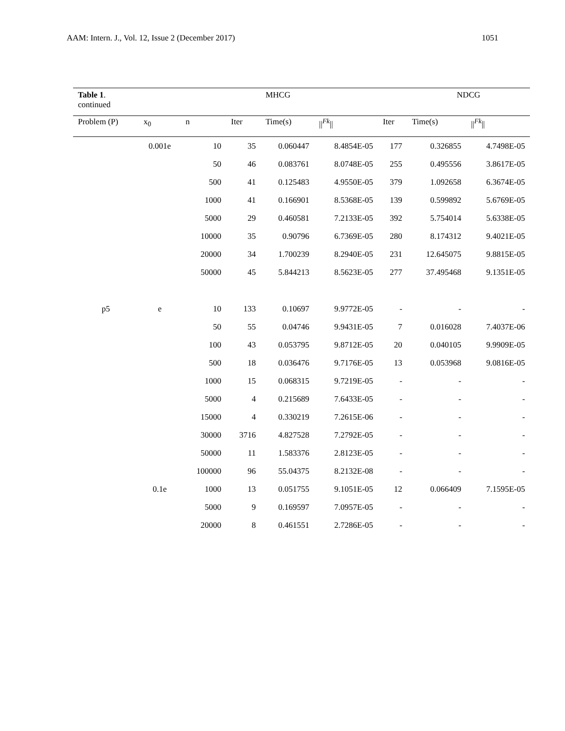AAM: Intern. J., Vol. 12, Issue 2 (December 2017) 1051
| Table 1 . continued | | | | MHCG | | | NDCG | |
| --- | --- | --- | --- | --- | --- | --- | --- | --- |
| Problem (P) | x<sub>0</sub> | n | Iter | Time(s) | //<sup>Fk</sup>// | Iter | Time(s) | //<sup>Fk</sup>// |
| | 0.001e | 10 | 35 | 0.060447 | 8.4854E-05 | 177 | 0.326855 | 4.7498E-05 |
| | | 50 | 46 | 0.083761 | 8.0748E-05 | 255 | 0.495556 | 3.8617E-05 |
| | | 500 | 41 | 0.125483 | 4.9550E-05 | 379 | 1.092658 | 6.3674E-05 |
| | | 1000 | 41 | 0.166901 | 8.5368E-05 | 139 | 0.599892 | 5.6769E-05 |
| | | 5000 | 29 | 0.460581 | 7.2133E-05 | 392 | 5.754014 | 5.6338E-05 |
| | | 10000 | 35 | 0.90796 | 6.7369E-05 | 280 | 8.174312 | 9.4021E-05 |
| | | 20000 | 34 | 1.700239 | 8.2940E-05 | 231 | 12.645075 | 9.8815E-05 |
| | | 50000 | 45 | 5.844213 | 8.5623E-05 | 277 | 37.495468 | 9.1351E-05 |
| p5 | e | 10 | 133 | 0.10697 | 9.9772E-05 | - | - | - |
| | | 50 | 55 | 0.04746 | 9.9431E-05 | 7 | 0.016028 | 7.4037E-06 |
| | | 100 | 43 | 0.053795 | 9.8712E-05 | 20 | 0.040105 | 9.9909E-05 |
| | | 500 | 18 | 0.036476 | 9.7176E-05 | 13 | 0.053968 | 9.0816E-05 |
| | | 1000 | 15 | 0.068315 | 9.7219E-05 | - | - | - |
| | | 5000 | 4 | 0.215689 | 7.6433E-05 | - | - | - |
| | | 15000 | 4 | 0.330219 | 7.2615E-06 | - | - | - |
| | | 30000 | 3716 | 4.827528 | 7.2792E-05 | - | - | - |
| | | 50000 | 11 | 1.583376 | 2.8123E-05 | - | - | - |
| | | 100000 | 96 | 55.04375 | 8.2132E-08 | - | - | - |
| | 0.1e | 1000 | 13 | 0.051755 | 9.1051E-05 | 12 | 0.066409 | 7.1595E-05 |
| | | 5000 | 9 | 0.169597 | 7.0957E-05 | - | - | - |
| | | 20000 | 8 | 0.461551 | 2.7286E-05 | - | - | - |